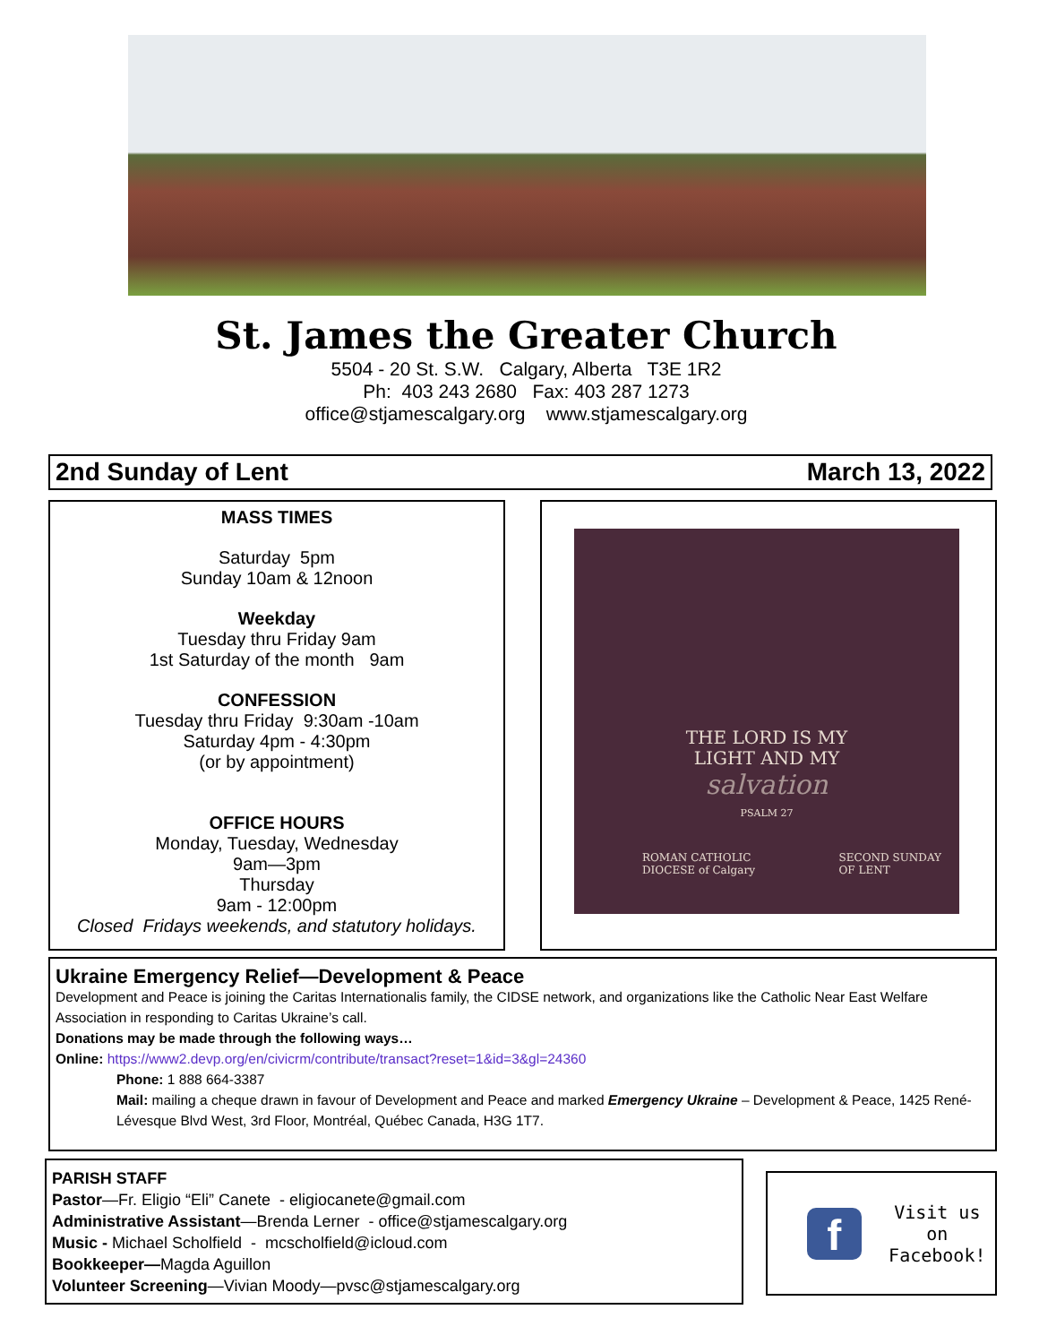St. James the Greater Church
5504 - 20 St. S.W. Calgary, Alberta T3E 1R2
Ph: 403 243 2680 Fax: 403 287 1273
office@stjamescalgary.org www.stjamescalgary.org
2nd Sunday of Lent March 13, 2022
MASS TIMES
Saturday 5pm
Sunday 10am & 12noon
Weekday
Tuesday thru Friday 9am
1st Saturday of the month 9am
CONFESSION
Tuesday thru Friday 9:30am -10am
Saturday 4pm - 4:30pm
(or by appointment)
OFFICE HOURS
Monday, Tuesday, Wednesday
9am—3pm
Thursday
9am - 12:00pm
Closed Fridays weekends, and statutory holidays.
THE LORD IS MY
LIGHT AND MY
salvation
PSALM 27
ROMAN CATHOLIC
DIOCESE of Calgary SECOND SUNDAY
OF LENT
Ukraine Emergency Relief—Development & Peace
Development and Peace is joining the Caritas Internationalis family, the CIDSE network, and organizations like the Catholic Near East Welfare Association in responding to Caritas Ukraine’s call.
Donations may be made through the following ways…
Online: https://www2.devp.org/en/civicrm/contribute/transact?reset=1&id=3&gl=24360
Phone: 1 888 664-3387
Mail: mailing a cheque drawn in favour of Development and Peace and marked Emergency Ukraine – Development & Peace, 1425 René-Lévesque Blvd West, 3rd Floor, Montréal, Québec Canada, H3G 1T7.
PARISH STAFF
Pastor—Fr. Eligio “Eli” Canete - eligiocanete@gmail.com
Administrative Assistant—Brenda Lerner - office@stjamescalgary.org
Music - Michael Scholfield - mcscholfield@icloud.com
Bookkeeper—Magda Aguillon
Volunteer Screening—Vivian Moody—pvsc@stjamescalgary.org
f
Visit us on
Facebook!